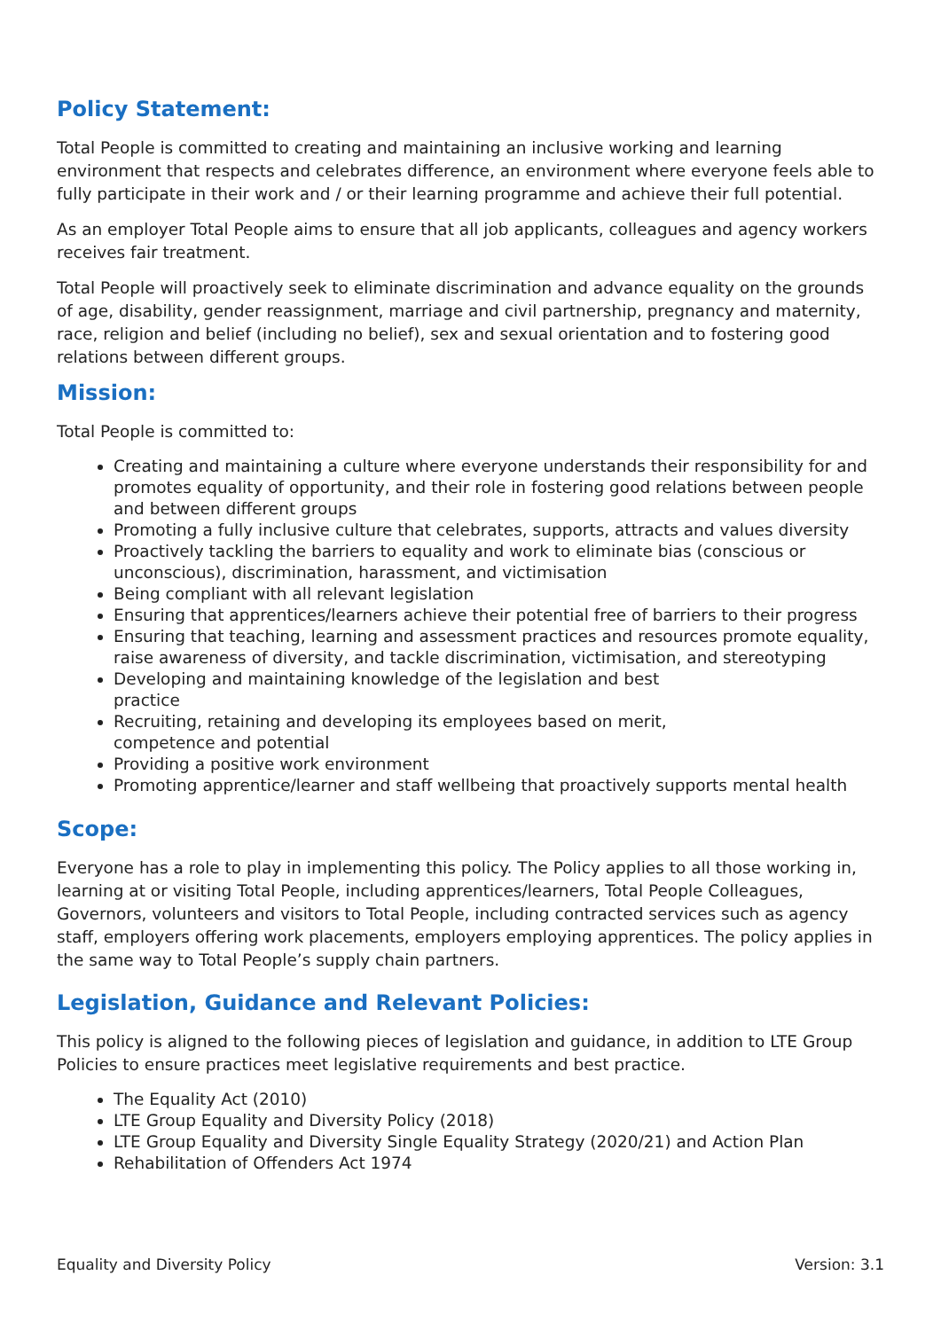Policy Statement:
Total People is committed to creating and maintaining an inclusive working and learning environment that respects and celebrates difference, an environment where everyone feels able to fully participate in their work and / or their learning programme and achieve their full potential.
As an employer Total People aims to ensure that all job applicants, colleagues and agency workers receives fair treatment.
Total People will proactively seek to eliminate discrimination and advance equality on the grounds of age, disability, gender reassignment, marriage and civil partnership, pregnancy and maternity, race, religion and belief (including no belief), sex and sexual orientation and to fostering good relations between different groups.
Mission:
Total People is committed to:
Creating and maintaining a culture where everyone understands their responsibility for and promotes equality of opportunity, and their role in fostering good relations between people and between different groups
Promoting a fully inclusive culture that celebrates, supports, attracts and values diversity
Proactively tackling the barriers to equality and work to eliminate bias (conscious or unconscious), discrimination, harassment, and victimisation
Being compliant with all relevant legislation
Ensuring that apprentices/learners achieve their potential free of barriers to their progress
Ensuring that teaching, learning and assessment practices and resources promote equality, raise awareness of diversity, and tackle discrimination, victimisation, and stereotyping
Developing and maintaining knowledge of the legislation and best
practice
Recruiting, retaining and developing its employees based on merit,
competence and potential
Providing a positive work environment
Promoting apprentice/learner and staff wellbeing that proactively supports mental health
Scope:
Everyone has a role to play in implementing this policy. The Policy applies to all those working in, learning at or visiting Total People, including apprentices/learners, Total People Colleagues, Governors, volunteers and visitors to Total People, including contracted services such as agency staff, employers offering work placements, employers employing apprentices. The policy applies in the same way to Total People’s supply chain partners.
Legislation, Guidance and Relevant Policies:
This policy is aligned to the following pieces of legislation and guidance, in addition to LTE Group Policies to ensure practices meet legislative requirements and best practice.
The Equality Act (2010)
LTE Group Equality and Diversity Policy (2018)
LTE Group Equality and Diversity Single Equality Strategy (2020/21) and Action Plan
Rehabilitation of Offenders Act 1974
Equality and Diversity Policy Version: 3.1